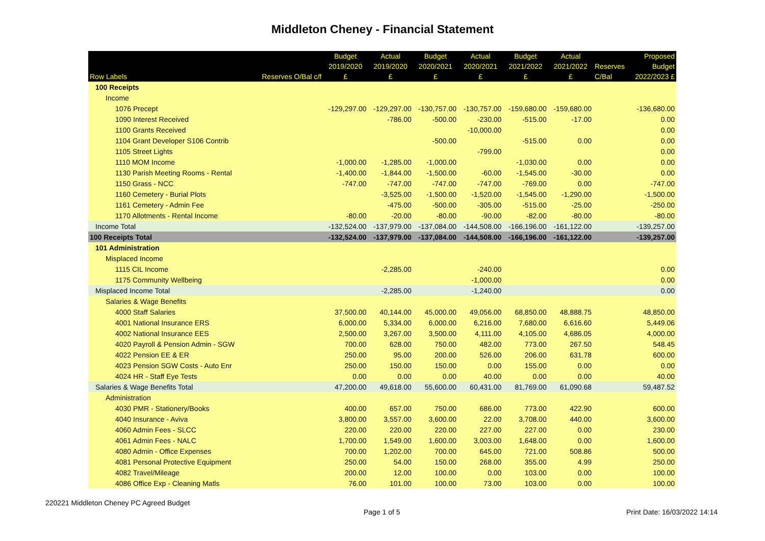Middleton Cheney - Financial Statement
| Row Labels | Reserves O/Bal c/f | Budget 2019/2020 £ | Actual 2019/2020 £ | Budget 2020/2021 £ | Actual 2020/2021 £ | Budget 2021/2022 £ | Actual 2021/2022 £ | Reserves C/Bal | Proposed Budget 2022/2023 £ |
| --- | --- | --- | --- | --- | --- | --- | --- | --- | --- |
| 100 Receipts | | | | | | | | | |
| Income | | | | | | | | | |
| 1076 Precept | | -129,297.00 | -129,297.00 | -130,757.00 | -130,757.00 | -159,680.00 | -159,680.00 | | -136,680.00 |
| 1090 Interest Received | | | -786.00 | -500.00 | -230.00 | -515.00 | -17.00 | | 0.00 |
| 1100 Grants Received | | | | | -10,000.00 | | | | 0.00 |
| 1104 Grant Developer S106 Contrib | | | | -500.00 | | -515.00 | 0.00 | | 0.00 |
| 1105 Street Lights | | | | | -799.00 | | | | 0.00 |
| 1110 MOM Income | | -1,000.00 | -1,285.00 | -1,000.00 | | -1,030.00 | 0.00 | | 0.00 |
| 1130 Parish Meeting Rooms - Rental | | -1,400.00 | -1,844.00 | -1,500.00 | -60.00 | -1,545.00 | -30.00 | | 0.00 |
| 1150 Grass - NCC | | -747.00 | -747.00 | -747.00 | -747.00 | -769.00 | 0.00 | | -747.00 |
| 1160 Cemetery - Burial Plots | | | -3,525.00 | -1,500.00 | -1,520.00 | -1,545.00 | -1,290.00 | | -1,500.00 |
| 1161 Cemetery - Admin Fee | | | -475.00 | -500.00 | -305.00 | -515.00 | -25.00 | | -250.00 |
| 1170 Allotments - Rental Income | | -80.00 | -20.00 | -80.00 | -90.00 | -82.00 | -80.00 | | -80.00 |
| Income Total | | -132,524.00 | -137,979.00 | -137,084.00 | -144,508.00 | -166,196.00 | -161,122.00 | | -139,257.00 |
| 100 Receipts Total | | -132,524.00 | -137,979.00 | -137,084.00 | -144,508.00 | -166,196.00 | -161,122.00 | | -139,257.00 |
| 101 Administration | | | | | | | | | |
| Misplaced Income | | | | | | | | | |
| 1115 CIL Income | | | -2,285.00 | | -240.00 | | | | 0.00 |
| 1175 Community Wellbeing | | | | | -1,000.00 | | | | 0.00 |
| Misplaced Income Total | | | -2,285.00 | | -1,240.00 | | | | 0.00 |
| Salaries & Wage Benefits | | | | | | | | | |
| 4000 Staff Salaries | | 37,500.00 | 40,144.00 | 45,000.00 | 49,056.00 | 68,850.00 | 48,888.75 | | 48,850.00 |
| 4001 National Insurance ERS | | 6,000.00 | 5,334.00 | 6,000.00 | 6,216.00 | 7,680.00 | 6,616.60 | | 5,449.06 |
| 4002 National Insurance EES | | 2,500.00 | 3,267.00 | 3,500.00 | 4,111.00 | 4,105.00 | 4,686.05 | | 4,000.00 |
| 4020 Payroll & Pension Admin - SGW | | 700.00 | 628.00 | 750.00 | 482.00 | 773.00 | 267.50 | | 548.45 |
| 4022 Pension EE & ER | | 250.00 | 95.00 | 200.00 | 526.00 | 206.00 | 631.78 | | 600.00 |
| 4023 Pension SGW Costs - Auto Enr | | 250.00 | 150.00 | 150.00 | 0.00 | 155.00 | 0.00 | | 0.00 |
| 4024 HR - Staff Eye Tests | | 0.00 | 0.00 | 0.00 | 40.00 | 0.00 | 0.00 | | 40.00 |
| Salaries & Wage Benefits Total | | 47,200.00 | 49,618.00 | 55,600.00 | 60,431.00 | 81,769.00 | 61,090.68 | | 59,487.52 |
| Administration | | | | | | | | | |
| 4030 PMR - Stationery/Books | | 400.00 | 657.00 | 750.00 | 686.00 | 773.00 | 422.90 | | 600.00 |
| 4040 Insurance - Aviva | | 3,800.00 | 3,557.00 | 3,600.00 | 22.00 | 3,708.00 | 440.00 | | 3,600.00 |
| 4060 Admin Fees - SLCC | | 220.00 | 220.00 | 220.00 | 227.00 | 227.00 | 0.00 | | 230.00 |
| 4061 Admin Fees - NALC | | 1,700.00 | 1,549.00 | 1,600.00 | 3,003.00 | 1,648.00 | 0.00 | | 1,600.00 |
| 4080 Admin - Office Expenses | | 700.00 | 1,202.00 | 700.00 | 645.00 | 721.00 | 508.86 | | 500.00 |
| 4081 Personal Protective Equipment | | 250.00 | 54.00 | 150.00 | 268.00 | 355.00 | 4.99 | | 250.00 |
| 4082 Travel/Mileage | | 200.00 | 12.00 | 100.00 | 0.00 | 103.00 | 0.00 | | 100.00 |
| 4086 Office Exp - Cleaning Matls | | 76.00 | 101.00 | 100.00 | 73.00 | 103.00 | 0.00 | | 100.00 |
220221 Middleton Cheney PC Agreed Budget
Page 1 of 5 Print Date: 16/03/2022 14:14